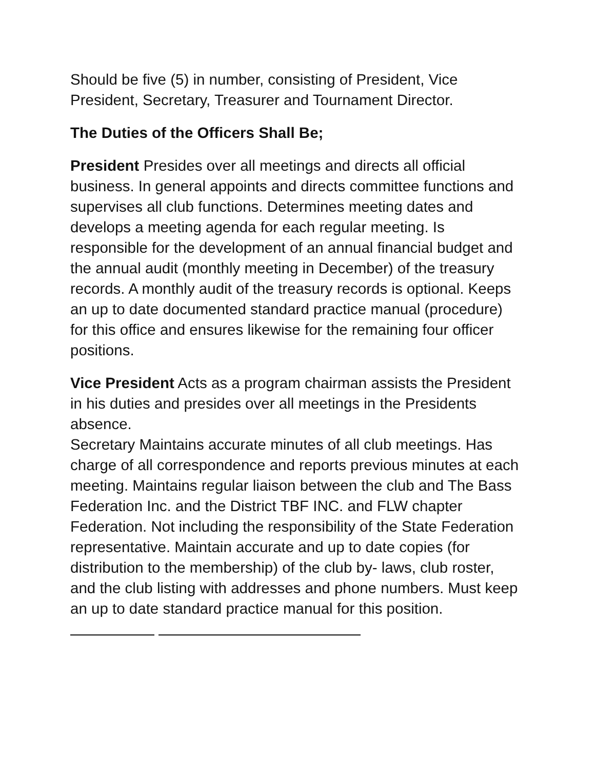Should be five (5) in number, consisting of President, Vice President, Secretary, Treasurer and Tournament Director.
The Duties of the Officers Shall Be;
President Presides over all meetings and directs all official business. In general appoints and directs committee functions and supervises all club functions. Determines meeting dates and develops a meeting agenda for each regular meeting. Is responsible for the development of an annual financial budget and the annual audit (monthly meeting in December) of the treasury records. A monthly audit of the treasury records is optional. Keeps an up to date documented standard practice manual (procedure) for this office and ensures likewise for the remaining four officer positions.
Vice President Acts as a program chairman assists the President in his duties and presides over all meetings in the Presidents absence.
Secretary Maintains accurate minutes of all club meetings. Has charge of all correspondence and reports previous minutes at each meeting. Maintains regular liaison between the club and The Bass Federation Inc. and the District TBF INC. and FLW chapter Federation. Not including the responsibility of the State Federation representative. Maintain accurate and up to date copies (for distribution to the membership) of the club by- laws, club roster, and the club listing with addresses and phone numbers. Must keep an up to date standard practice manual for this position.